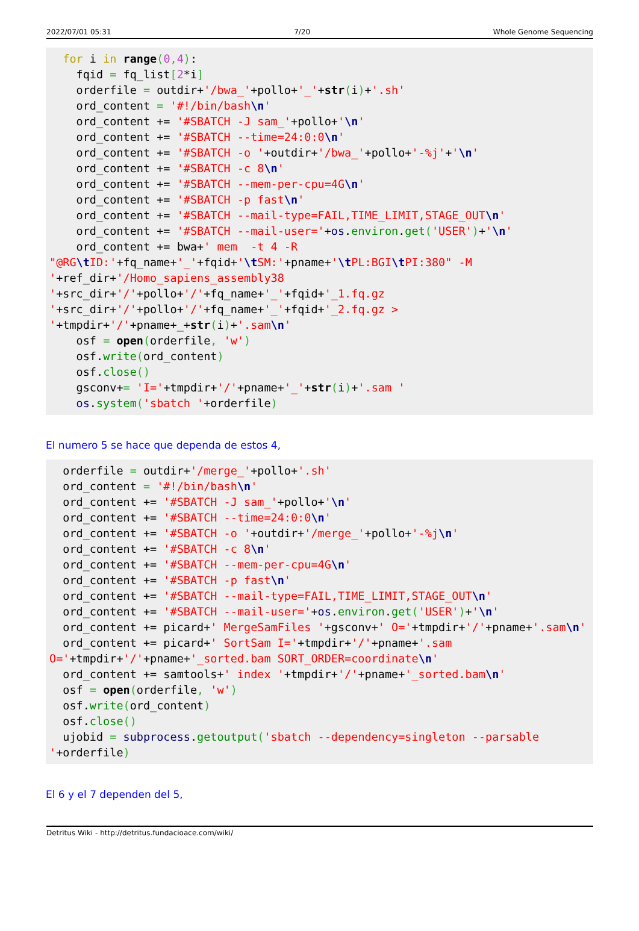2022/07/01 05:31 7/20 Whole Genome Sequencing
  for i in range(0, 4):
    fqid = fq_list[2*i]
    orderfile = outdir+'/bwa_'+pollo+'_'+str(i)+'.sh'
    ord_content = '#!/bin/bash\n'
    ord_content += '#SBATCH -J sam_'+pollo+'\n'
    ord_content += '#SBATCH --time=24:0:0\n'
    ord_content += '#SBATCH -o '+outdir+'/bwa_'+pollo+'-%j'+'\n'
    ord_content += '#SBATCH -c 8\n'
    ord_content += '#SBATCH --mem-per-cpu=4G\n'
    ord_content += '#SBATCH -p fast\n'
    ord_content += '#SBATCH --mail-type=FAIL,TIME_LIMIT,STAGE_OUT\n'
    ord_content += '#SBATCH --mail-user='+os.environ.get('USER')+'\n'
    ord_content += bwa+' mem  -t 4 -R "@RG\t ID:'+fq_name+'_'+fqid+'\t SM:'+pname+'\t PL:BGI\t PI:380" -M '+ref_dir+'/Homo_sapiens_assembly38 '+src_dir+'/'+pollo+'/'+fq_name+'_'+fqid+'_1.fq.gz '+src_dir+'/'+pollo+'/'+fq_name+'_'+fqid+'_2.fq.gz > '+tmpdir+'/'+pname+_+str(i)+'.sam\n'
    osf = open(orderfile, 'w')
    osf.write(ord_content)
    osf.close()
    gsconv+= 'I='+tmpdir+'/'+pname+'_'+str(i)+'.sam '
    os.system('sbatch '+orderfile)
El numero 5 se hace que dependa de estos 4,
  orderfile = outdir+'/merge_'+pollo+'.sh'
  ord_content = '#!/bin/bash\n'
  ord_content += '#SBATCH -J sam_'+pollo+'\n'
  ord_content += '#SBATCH --time=24:0:0\n'
  ord_content += '#SBATCH -o '+outdir+'/merge_'+pollo+'-%j\n'
  ord_content += '#SBATCH -c 8\n'
  ord_content += '#SBATCH --mem-per-cpu=4G\n'
  ord_content += '#SBATCH -p fast\n'
  ord_content += '#SBATCH --mail-type=FAIL,TIME_LIMIT,STAGE_OUT\n'
  ord_content += '#SBATCH --mail-user='+os.environ.get('USER')+'\n'
  ord_content += picard+' MergeSamFiles '+gsconv+' O='+tmpdir+'/'+pname+'.sam\n'
  ord_content += picard+' SortSam I='+tmpdir+'/'+pname+'.sam O='+tmpdir+'/'+pname+'_sorted.bam SORT_ORDER=coordinate\n'
  ord_content += samtools+' index '+tmpdir+'/'+pname+'_sorted.bam\n'
  osf = open(orderfile, 'w')
  osf.write(ord_content)
  osf.close()
  ujobid = subprocess.getoutput('sbatch --dependency=singleton --parsable '+orderfile)
El 6 y el 7 dependen del 5,
Detritus Wiki - http://detritus.fundacioace.com/wiki/